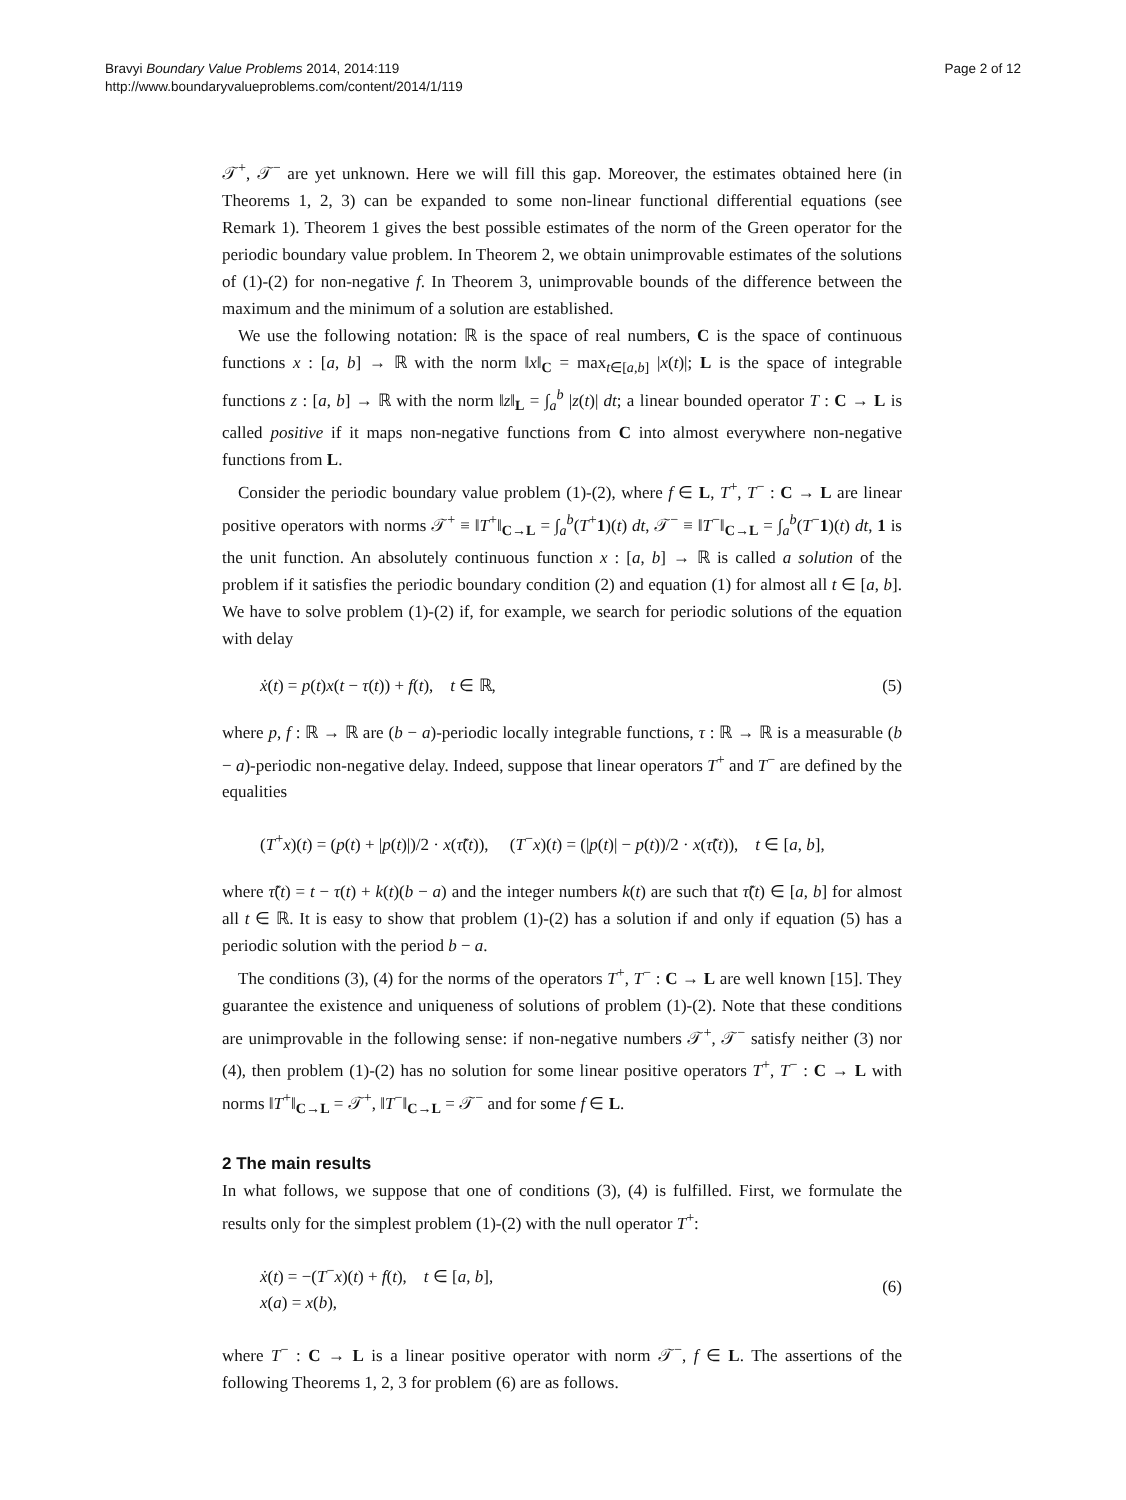Bravyi Boundary Value Problems 2014, 2014:119
http://www.boundaryvalueproblems.com/content/2014/1/119
Page 2 of 12
𝒯<sup>+</sup>, 𝒯<sup>−</sup> are yet unknown. Here we will fill this gap. Moreover, the estimates obtained here (in Theorems 1, 2, 3) can be expanded to some non-linear functional differential equations (see Remark 1). Theorem 1 gives the best possible estimates of the norm of the Green operator for the periodic boundary value problem. In Theorem 2, we obtain unimprovable estimates of the solutions of (1)-(2) for non-negative f. In Theorem 3, unimprovable bounds of the difference between the maximum and the minimum of a solution are established.
We use the following notation: ℝ is the space of real numbers, C is the space of continuous functions x : [a, b] → ℝ with the norm ‖x‖<sub>C</sub> = max<sub>t∈[a,b]</sub> |x(t)|; L is the space of integrable functions z : [a, b] → ℝ with the norm ‖z‖<sub>L</sub> = ∫<sub>a</sub><sup>b</sup> |z(t)| dt; a linear bounded operator T : C → L is called positive if it maps non-negative functions from C into almost everywhere non-negative functions from L.
Consider the periodic boundary value problem (1)-(2), where f ∈ L, T<sup>+</sup>, T<sup>−</sup> : C → L are linear positive operators with norms 𝒯<sup>+</sup> ≡ ‖T<sup>+</sup>‖<sub>C→L</sub> = ∫<sub>a</sub><sup>b</sup>(T<sup>+</sup>1)(t) dt, 𝒯<sup>−</sup> ≡ ‖T<sup>−</sup>‖<sub>C→L</sub> = ∫<sub>a</sub><sup>b</sup>(T<sup>−</sup>1)(t) dt, 1 is the unit function. An absolutely continuous function x : [a, b] → ℝ is called a solution of the problem if it satisfies the periodic boundary condition (2) and equation (1) for almost all t ∈ [a, b]. We have to solve problem (1)-(2) if, for example, we search for periodic solutions of the equation with delay
ẋ(t) = p(t)x(t − τ(t)) + f(t), t ∈ ℝ, (5)
where p, f : ℝ → ℝ are (b − a)-periodic locally integrable functions, τ : ℝ → ℝ is a measurable (b − a)-periodic non-negative delay. Indeed, suppose that linear operators T<sup>+</sup> and T<sup>−</sup> are defined by the equalities
(T<sup>+</sup>x)(t) = (p(t) + |p(t)|)/2 · x(τ̃(t)), (T<sup>−</sup>x)(t) = (|p(t)| − p(t))/2 · x(τ̃(t)), t ∈ [a, b],
where τ̃(t) = t − τ(t) + k(t)(b − a) and the integer numbers k(t) are such that τ̃(t) ∈ [a, b] for almost all t ∈ ℝ. It is easy to show that problem (1)-(2) has a solution if and only if equation (5) has a periodic solution with the period b − a.
The conditions (3), (4) for the norms of the operators T<sup>+</sup>, T<sup>−</sup> : C → L are well known [15]. They guarantee the existence and uniqueness of solutions of problem (1)-(2). Note that these conditions are unimprovable in the following sense: if non-negative numbers 𝒯<sup>+</sup>, 𝒯<sup>−</sup> satisfy neither (3) nor (4), then problem (1)-(2) has no solution for some linear positive operators T<sup>+</sup>, T<sup>−</sup> : C → L with norms ‖T<sup>+</sup>‖<sub>C→L</sub> = 𝒯<sup>+</sup>, ‖T<sup>−</sup>‖<sub>C→L</sub> = 𝒯<sup>−</sup> and for some f ∈ L.
2 The main results
In what follows, we suppose that one of conditions (3), (4) is fulfilled. First, we formulate the results only for the simplest problem (1)-(2) with the null operator T<sup>+</sup>:
ẋ(t) = −(T<sup>−</sup>x)(t) + f(t), t ∈ [a, b],
x(a) = x(b), (6)
where T<sup>−</sup> : C → L is a linear positive operator with norm 𝒯<sup>−</sup>, f ∈ L. The assertions of the following Theorems 1, 2, 3 for problem (6) are as follows.